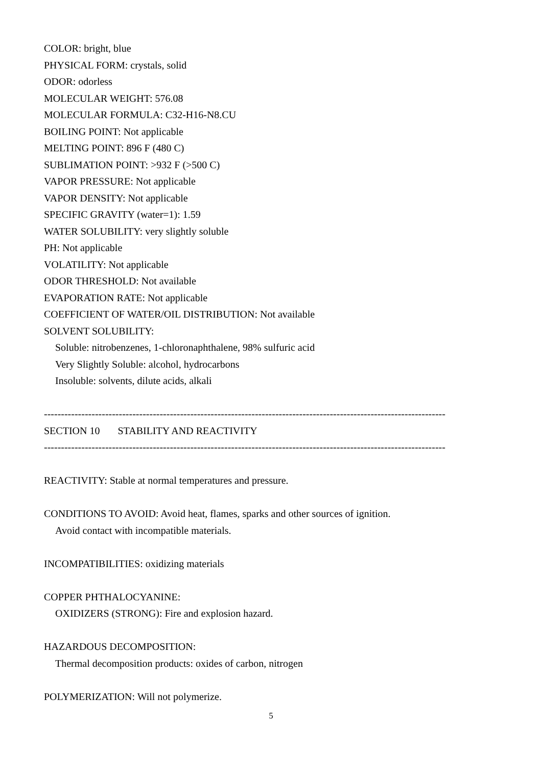COLOR: bright, blue
PHYSICAL FORM: crystals, solid
ODOR: odorless
MOLECULAR WEIGHT: 576.08
MOLECULAR FORMULA: C32-H16-N8.CU
BOILING POINT: Not applicable
MELTING POINT: 896 F (480 C)
SUBLIMATION POINT: >932 F (>500 C)
VAPOR PRESSURE: Not applicable
VAPOR DENSITY: Not applicable
SPECIFIC GRAVITY (water=1): 1.59
WATER SOLUBILITY: very slightly soluble
PH: Not applicable
VOLATILITY: Not applicable
ODOR THRESHOLD: Not available
EVAPORATION RATE: Not applicable
COEFFICIENT OF WATER/OIL DISTRIBUTION: Not available
SOLVENT SOLUBILITY:
Soluble: nitrobenzenes, 1-chloronaphthalene, 98% sulfuric acid
Very Slightly Soluble: alcohol, hydrocarbons
Insoluble: solvents, dilute acids, alkali
----------------------------------------------------------------------------------------------------------------------
SECTION 10 STABILITY AND REACTIVITY
----------------------------------------------------------------------------------------------------------------------
REACTIVITY: Stable at normal temperatures and pressure.
CONDITIONS TO AVOID: Avoid heat, flames, sparks and other sources of ignition.
Avoid contact with incompatible materials.
INCOMPATIBILITIES: oxidizing materials
COPPER PHTHALOCYANINE:
OXIDIZERS (STRONG): Fire and explosion hazard.
HAZARDOUS DECOMPOSITION:
Thermal decomposition products: oxides of carbon, nitrogen
POLYMERIZATION: Will not polymerize.
5